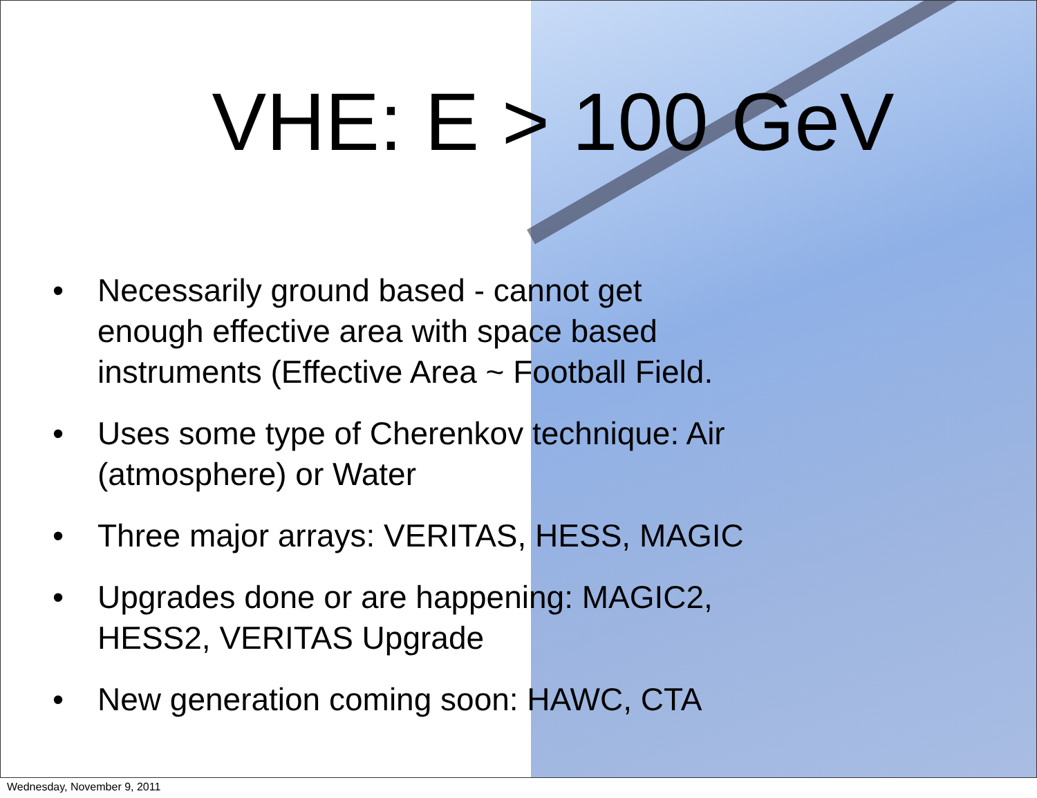VHE: E > 100 GeV
• Necessarily ground based - cannot get enough effective area with space based instruments (Effective Area ~ Football Field.
• Uses some type of Cherenkov technique: Air (atmosphere) or Water
• Three major arrays: VERITAS, HESS, MAGIC
• Upgrades done or are happening: MAGIC2, HESS2, VERITAS Upgrade
• New generation coming soon: HAWC, CTA
Wednesday, November 9, 2011